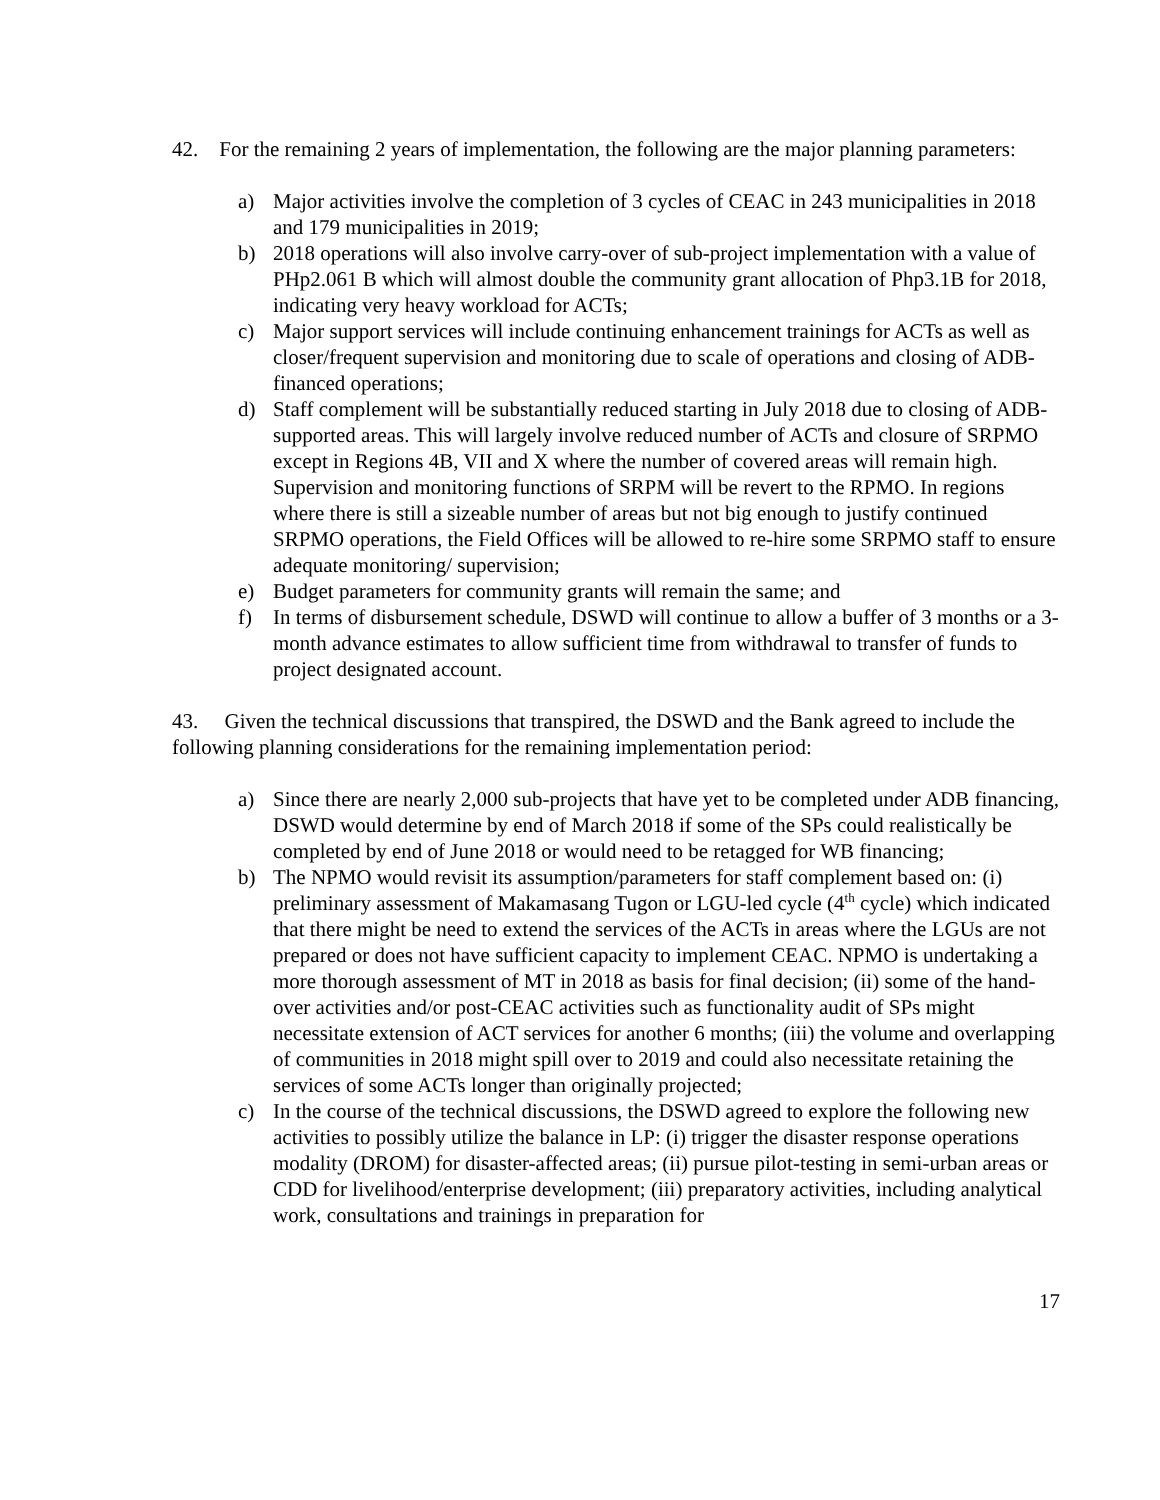42. For the remaining 2 years of implementation, the following are the major planning parameters:
a) Major activities involve the completion of 3 cycles of CEAC in 243 municipalities in 2018 and 179 municipalities in 2019;
b) 2018 operations will also involve carry-over of sub-project implementation with a value of PHp2.061 B which will almost double the community grant allocation of Php3.1B for 2018, indicating very heavy workload for ACTs;
c) Major support services will include continuing enhancement trainings for ACTs as well as closer/frequent supervision and monitoring due to scale of operations and closing of ADB-financed operations;
d) Staff complement will be substantially reduced starting in July 2018 due to closing of ADB-supported areas. This will largely involve reduced number of ACTs and closure of SRPMO except in Regions 4B, VII and X where the number of covered areas will remain high. Supervision and monitoring functions of SRPM will be revert to the RPMO. In regions where there is still a sizeable number of areas but not big enough to justify continued SRPMO operations, the Field Offices will be allowed to re-hire some SRPMO staff to ensure adequate monitoring/ supervision;
e) Budget parameters for community grants will remain the same; and
f) In terms of disbursement schedule, DSWD will continue to allow a buffer of 3 months or a 3-month advance estimates to allow sufficient time from withdrawal to transfer of funds to project designated account.
43. Given the technical discussions that transpired, the DSWD and the Bank agreed to include the following planning considerations for the remaining implementation period:
a) Since there are nearly 2,000 sub-projects that have yet to be completed under ADB financing, DSWD would determine by end of March 2018 if some of the SPs could realistically be completed by end of June 2018 or would need to be retagged for WB financing;
b) The NPMO would revisit its assumption/parameters for staff complement based on: (i) preliminary assessment of Makamasang Tugon or LGU-led cycle (4<sup>th</sup> cycle) which indicated that there might be need to extend the services of the ACTs in areas where the LGUs are not prepared or does not have sufficient capacity to implement CEAC. NPMO is undertaking a more thorough assessment of MT in 2018 as basis for final decision; (ii) some of the hand-over activities and/or post-CEAC activities such as functionality audit of SPs might necessitate extension of ACT services for another 6 months; (iii) the volume and overlapping of communities in 2018 might spill over to 2019 and could also necessitate retaining the services of some ACTs longer than originally projected;
c) In the course of the technical discussions, the DSWD agreed to explore the following new activities to possibly utilize the balance in LP: (i) trigger the disaster response operations modality (DROM) for disaster-affected areas; (ii) pursue pilot-testing in semi-urban areas or CDD for livelihood/enterprise development; (iii) preparatory activities, including analytical work, consultations and trainings in preparation for
17